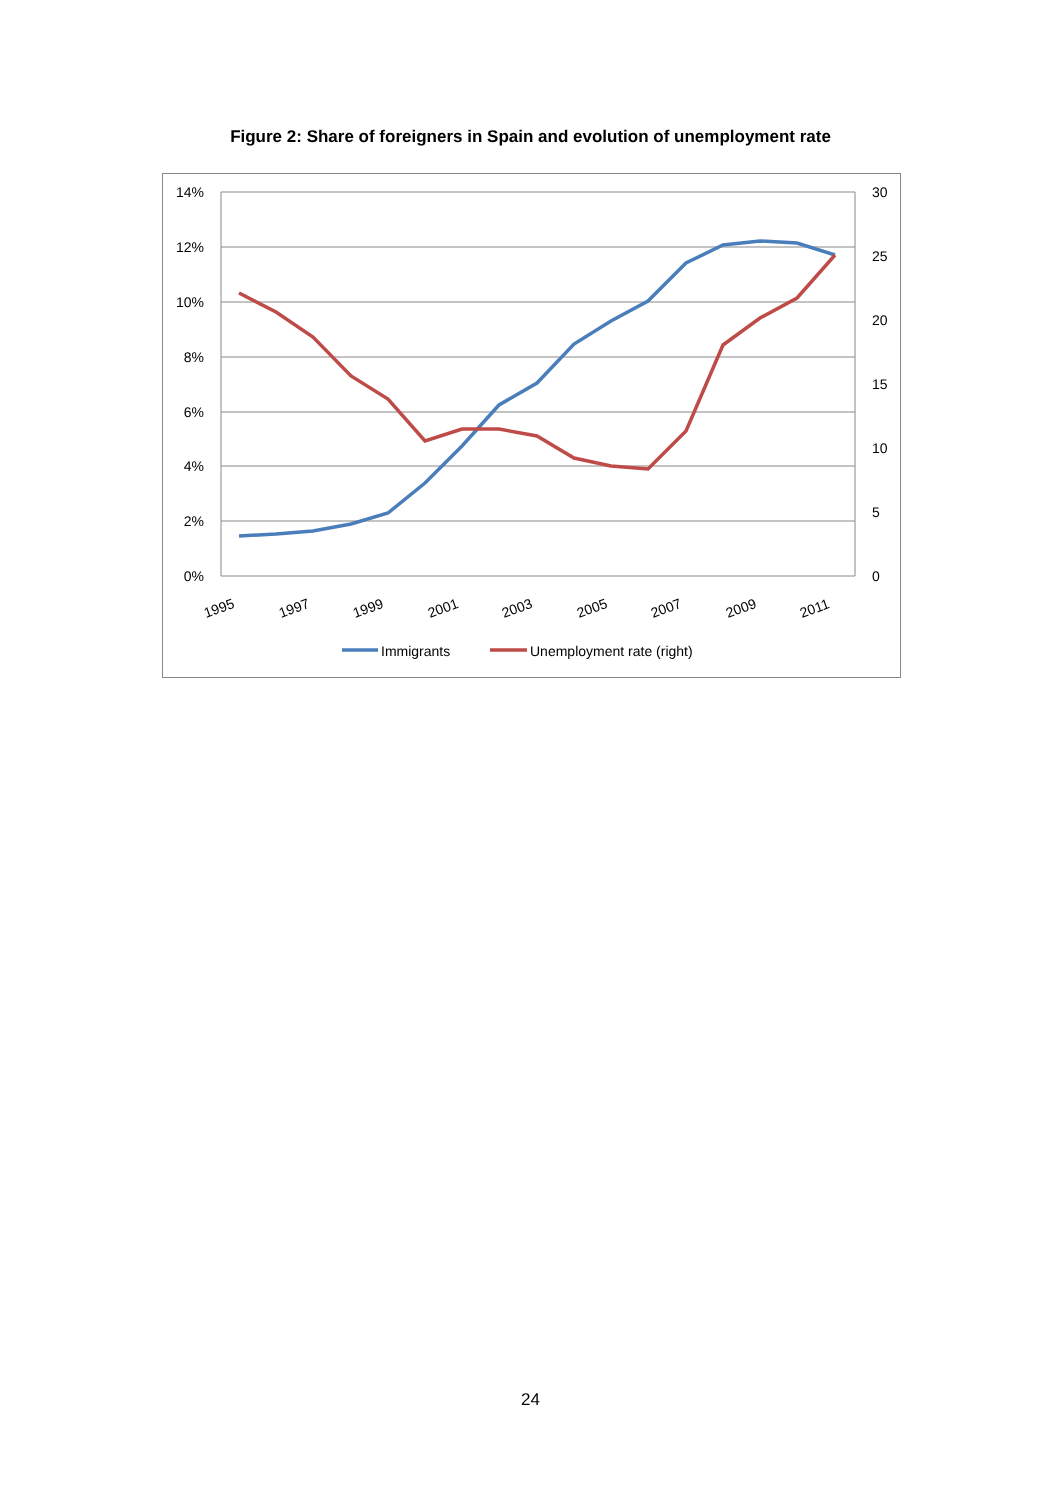Figure 2: Share of foreigners in Spain and evolution of unemployment rate
14%
12%
10%
8%
6%
4%
2%
0%
30
25
20
15
10
5
0
1995
1997
1999
2001
2003
2005
2007
2009
2011
Immigrants
Unemployment rate (right)
24